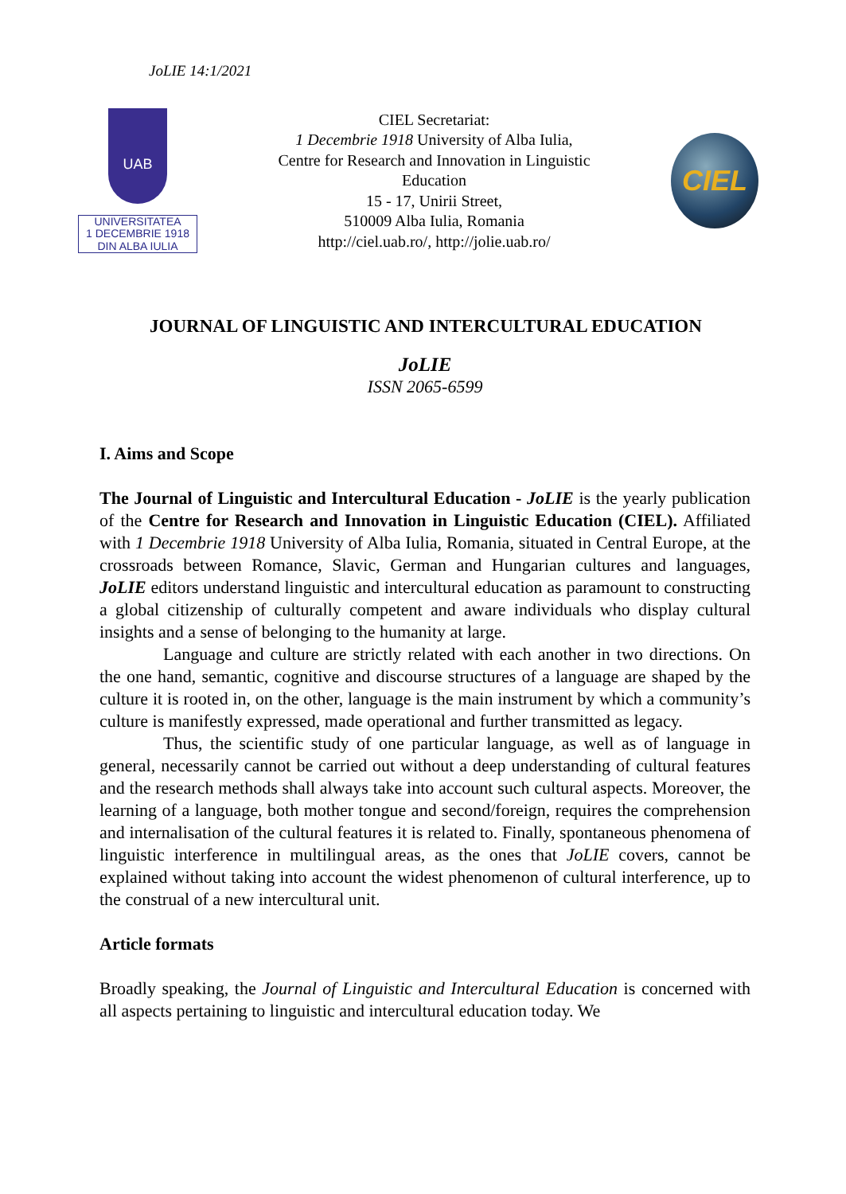JoLIE 14:1/2021
UAB
UNIVERSITATEA
1 DECEMBRIE 1918
DIN ALBA IULIA
CIEL Secretariat:
1 Decembrie 1918 University of Alba Iulia,
Centre for Research and Innovation in Linguistic
Education
15 - 17, Unirii Street,
510009 Alba Iulia, Romania
http://ciel.uab.ro/, http://jolie.uab.ro/
CIEL
JOURNAL OF LINGUISTIC AND INTERCULTURAL EDUCATION
JoLIE
ISSN 2065-6599
I. Aims and Scope
The Journal of Linguistic and Intercultural Education - JoLIE is the yearly publication of the Centre for Research and Innovation in Linguistic Education (CIEL). Affiliated with 1 Decembrie 1918 University of Alba Iulia, Romania, situated in Central Europe, at the crossroads between Romance, Slavic, German and Hungarian cultures and languages, JoLIE editors understand linguistic and intercultural education as paramount to constructing a global citizenship of culturally competent and aware individuals who display cultural insights and a sense of belonging to the humanity at large.
Language and culture are strictly related with each another in two directions. On the one hand, semantic, cognitive and discourse structures of a language are shaped by the culture it is rooted in, on the other, language is the main instrument by which a community’s culture is manifestly expressed, made operational and further transmitted as legacy.
Thus, the scientific study of one particular language, as well as of language in general, necessarily cannot be carried out without a deep understanding of cultural features and the research methods shall always take into account such cultural aspects. Moreover, the learning of a language, both mother tongue and second/foreign, requires the comprehension and internalisation of the cultural features it is related to. Finally, spontaneous phenomena of linguistic interference in multilingual areas, as the ones that JoLIE covers, cannot be explained without taking into account the widest phenomenon of cultural interference, up to the construal of a new intercultural unit.
Article formats
Broadly speaking, the Journal of Linguistic and Intercultural Education is concerned with all aspects pertaining to linguistic and intercultural education today. We